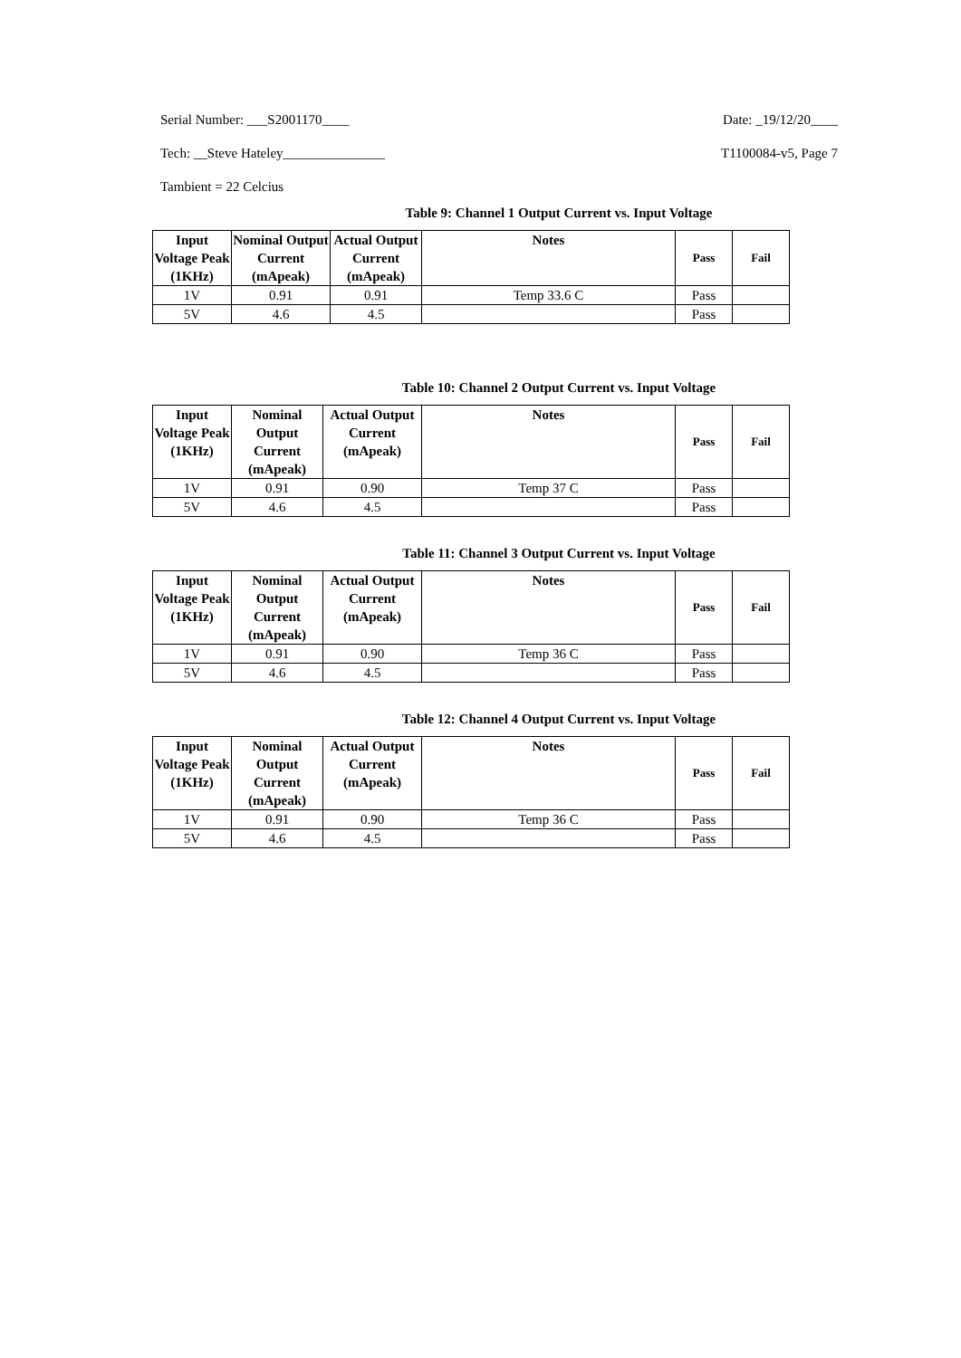Serial Number: ___S2001170____ Date: _19/12/20____
Tech: __Steve Hateley_______________ T1100084-v5, Page 7
Tambient = 22 Celcius
Table 9: Channel 1 Output Current vs. Input Voltage
| Input Voltage Peak (1KHz) | Nominal Output Current (mApeak) | Actual Output Current (mApeak) | Notes | Pass | Fail |
| --- | --- | --- | --- | --- | --- |
| 1V | 0.91 | 0.91 | Temp 33.6 C | Pass | |
| 5V | 4.6 | 4.5 | | Pass | |
Table 10: Channel 2 Output Current vs. Input Voltage
| Input Voltage Peak (1KHz) | Nominal Output Current (mApeak) | Actual Output Current (mApeak) | Notes | Pass | Fail |
| --- | --- | --- | --- | --- | --- |
| 1V | 0.91 | 0.90 | Temp 37 C | Pass | |
| 5V | 4.6 | 4.5 | | Pass | |
Table 11: Channel 3 Output Current vs. Input Voltage
| Input Voltage Peak (1KHz) | Nominal Output Current (mApeak) | Actual Output Current (mApeak) | Notes | Pass | Fail |
| --- | --- | --- | --- | --- | --- |
| 1V | 0.91 | 0.90 | Temp 36 C | Pass | |
| 5V | 4.6 | 4.5 | | Pass | |
Table 12: Channel 4 Output Current vs. Input Voltage
| Input Voltage Peak (1KHz) | Nominal Output Current (mApeak) | Actual Output Current (mApeak) | Notes | Pass | Fail |
| --- | --- | --- | --- | --- | --- |
| 1V | 0.91 | 0.90 | Temp 36 C | Pass | |
| 5V | 4.6 | 4.5 | | Pass | |